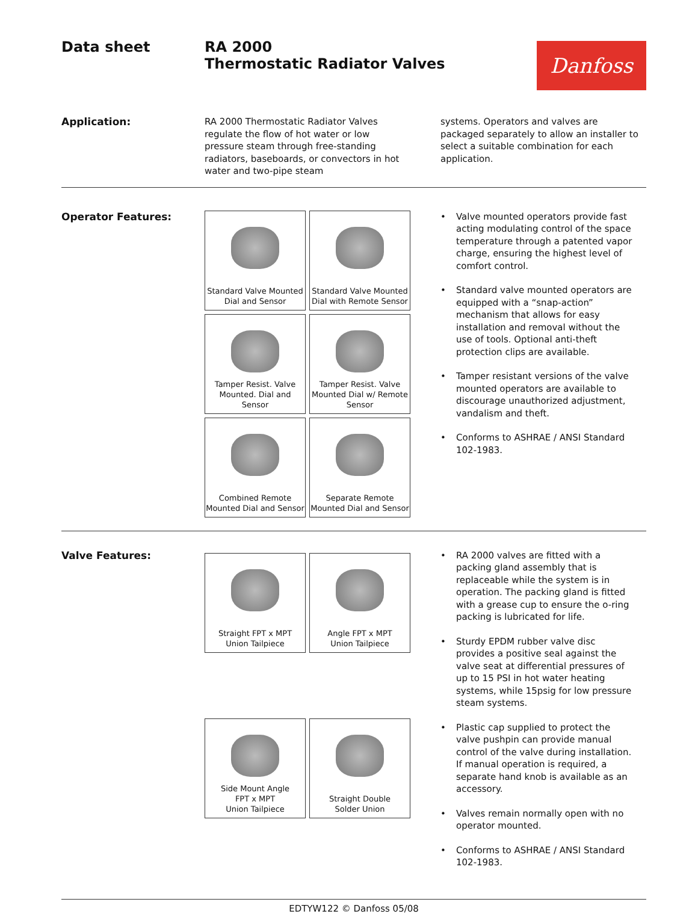Data sheet RA 2000
Thermostatic Radiator Valves
Danfoss
Application: RA 2000 Thermostatic Radiator Valves regulate the flow of hot water or low pressure steam through free-standing radiators, baseboards, or convectors in hot water and two-pipe steam
systems. Operators and valves are packaged separately to allow an installer to select a suitable combination for each application.
Operator Features:
Standard Valve Mounted
Dial and Sensor
Standard Valve Mounted
Dial with Remote Sensor
Tamper Resist. Valve
Mounted. Dial and Sensor
Tamper Resist. Valve
Mounted Dial w/ Remote
Sensor
Combined Remote
Mounted Dial and Sensor
Separate Remote
Mounted Dial and Sensor
• Valve mounted operators provide fast acting modulating control of the space temperature through a patented vapor charge, ensuring the highest level of comfort control.
• Standard valve mounted operators are equipped with a “snap-action” mechanism that allows for easy installation and removal without the use of tools. Optional anti-theft protection clips are available.
• Tamper resistant versions of the valve mounted operators are available to discourage unauthorized adjustment, vandalism and theft.
• Conforms to ASHRAE / ANSI Standard 102-1983.
Valve Features:
Straight FPT x MPT
Union Tailpiece
Angle FPT x MPT
Union Tailpiece
Side Mount Angle
FPT x MPT
Union Tailpiece
Straight Double
Solder Union
• RA 2000 valves are fitted with a packing gland assembly that is replaceable while the system is in operation. The packing gland is fitted with a grease cup to ensure the o-ring packing is lubricated for life.
• Sturdy EPDM rubber valve disc provides a positive seal against the valve seat at differential pressures of up to 15 PSI in hot water heating systems, while 15psig for low pressure steam systems.
• Plastic cap supplied to protect the valve pushpin can provide manual control of the valve during installation. If manual operation is required, a separate hand knob is available as an accessory.
• Valves remain normally open with no operator mounted.
• Conforms to ASHRAE / ANSI Standard 102-1983.
EDTYW122 © Danfoss 05/08